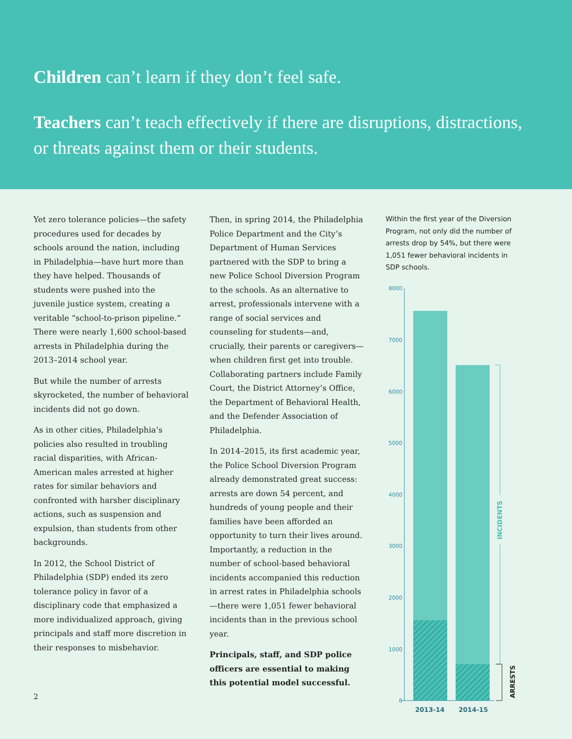Children can’t learn if they don’t feel safe.
Teachers can’t teach effectively if there are disruptions, distractions, or threats against them or their students.
Yet zero tolerance policies—the safety procedures used for decades by schools around the nation, including in Philadelphia—have hurt more than they have helped. Thousands of students were pushed into the juvenile justice system, creating a veritable “school-to-prison pipeline.” There were nearly 1,600 school-based arrests in Philadelphia during the 2013–2014 school year.
But while the number of arrests skyrocketed, the number of behavioral incidents did not go down.
As in other cities, Philadelphia’s policies also resulted in troubling racial disparities, with African-American males arrested at higher rates for similar behaviors and confronted with harsher disciplinary actions, such as suspension and expulsion, than students from other backgrounds.
In 2012, the School District of Philadelphia (SDP) ended its zero tolerance policy in favor of a disciplinary code that emphasized a more individualized approach, giving principals and staff more discretion in their responses to misbehavior.
Then, in spring 2014, the Philadelphia Police Department and the City’s Department of Human Services partnered with the SDP to bring a new Police School Diversion Program to the schools. As an alternative to arrest, professionals intervene with a range of social services and counseling for students—and, crucially, their parents or caregivers—when children first get into trouble. Collaborating partners include Family Court, the District Attorney’s Office, the Department of Behavioral Health, and the Defender Association of Philadelphia.
In 2014–2015, its first academic year, the Police School Diversion Program already demonstrated great success: arrests are down 54 percent, and hundreds of young people and their families have been afforded an opportunity to turn their lives around. Importantly, a reduction in the number of school-based behavioral incidents accompanied this reduction in arrest rates in Philadelphia schools—there were 1,051 fewer behavioral incidents than in the previous school year.
Principals, staff, and SDP police officers are essential to making this potential model successful.
Within the first year of the Diversion Program, not only did the number of arrests drop by 54%, but there were 1,051 fewer behavioral incidents in SDP schools.
8000
7000
6000
5000
4000
3000
2000
1000
0
2013-14
2014-15
INCIDENTS
ARRESTS
2